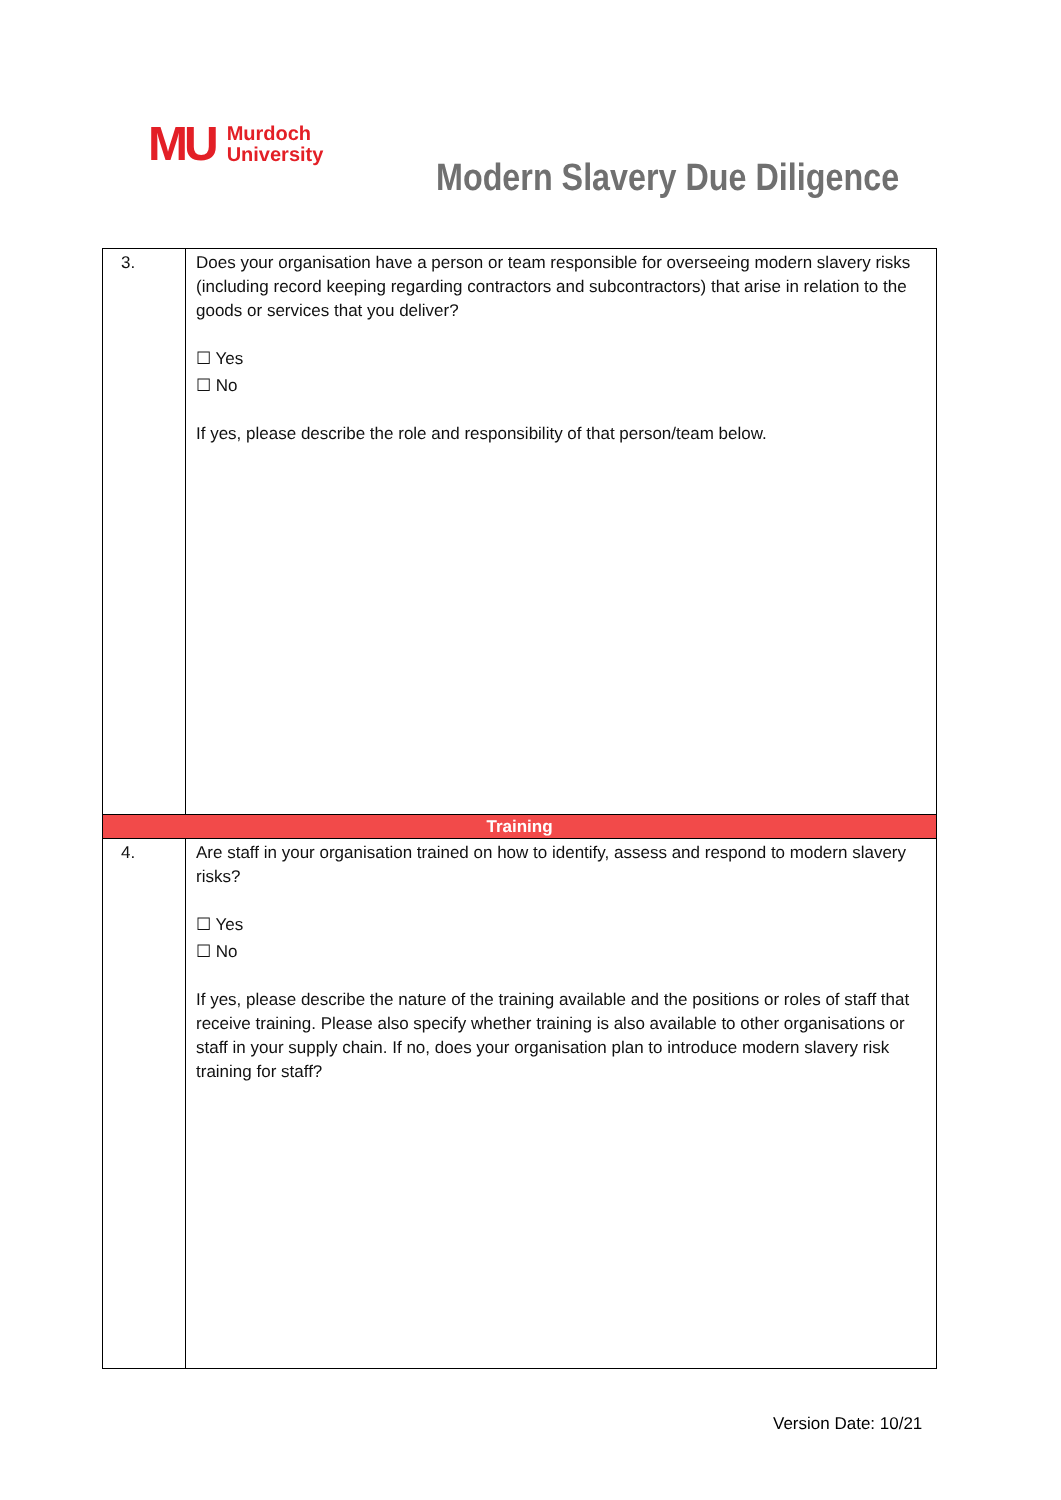MU Murdoch
University
Modern Slavery Due Diligence
| 3. | Does your organisation have a person or team responsible for overseeing modern slavery risks (including record keeping regarding contractors and subcontractors) that arise in relation to the goods or services that you deliver? ☐ Yes ☐ No If yes, please describe the role and responsibility of that person/team below. |
| Training | |
| 4. | Are staff in your organisation trained on how to identify, assess and respond to modern slavery risks? ☐ Yes ☐ No If yes, please describe the nature of the training available and the positions or roles of staff that receive training. Please also specify whether training is also available to other organisations or staff in your supply chain. If no, does your organisation plan to introduce modern slavery risk training for staff? |
Version Date: 10/21